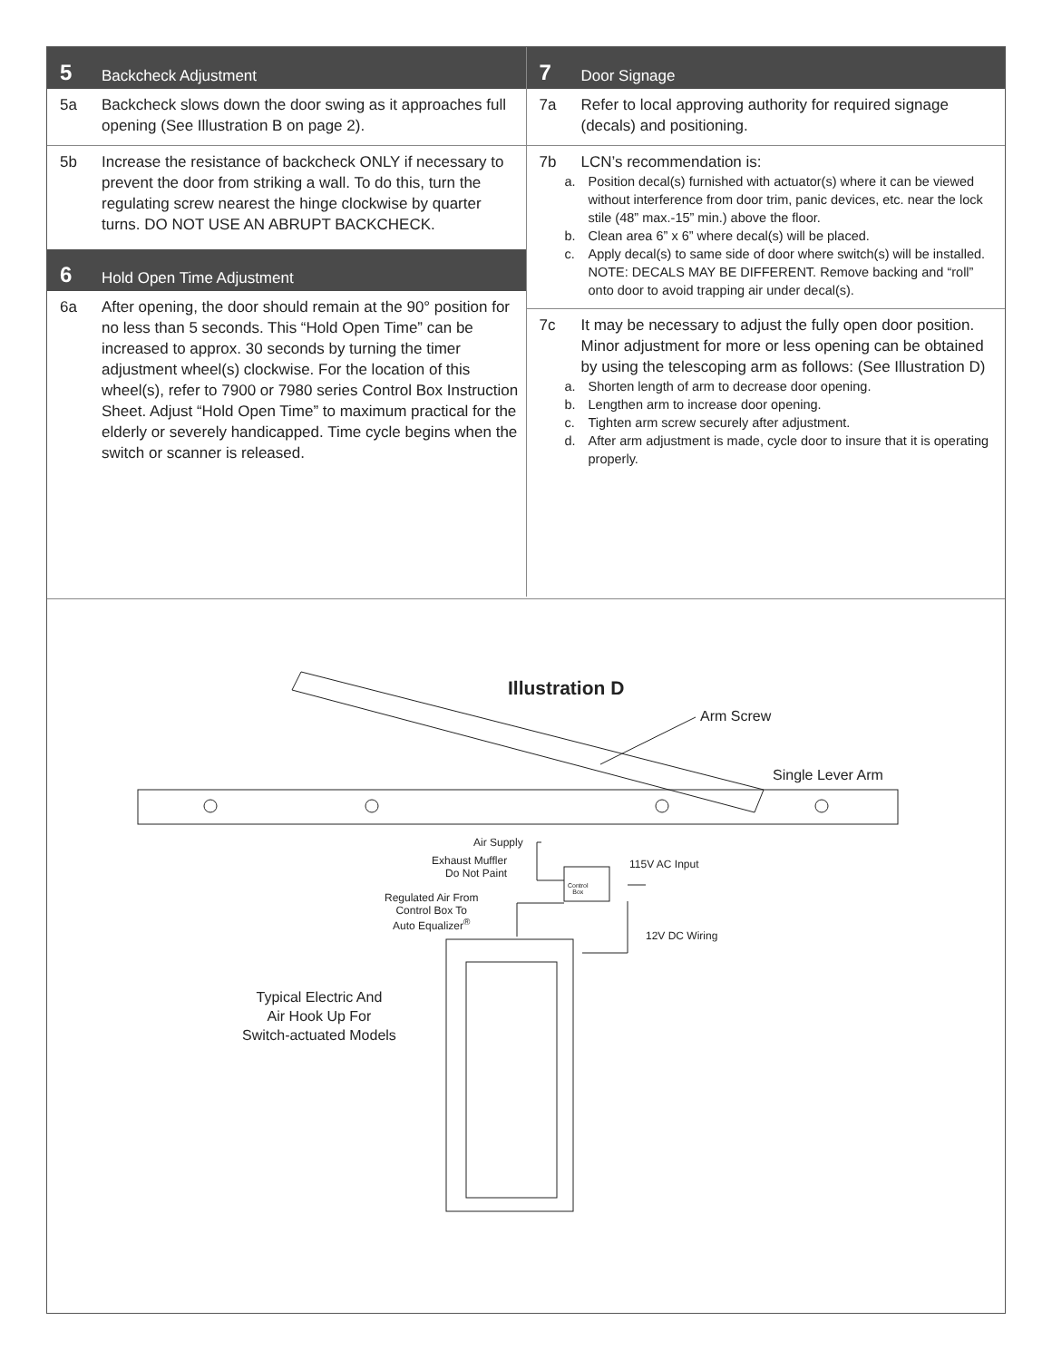5 Backcheck Adjustment
5a Backcheck slows down the door swing as it approaches full opening (See Illustration B on page 2).
5b Increase the resistance of backcheck ONLY if necessary to prevent the door from striking a wall. To do this, turn the regulating screw nearest the hinge clockwise by quarter turns. DO NOT USE AN ABRUPT BACKCHECK.
6 Hold Open Time Adjustment
6a After opening, the door should remain at the 90° position for no less than 5 seconds. This “Hold Open Time” can be increased to approx. 30 seconds by turning the timer adjustment wheel(s) clockwise. For the location of this wheel(s), refer to 7900 or 7980 series Control Box Instruction Sheet. Adjust “Hold Open Time” to maximum practical for the elderly or severely handicapped. Time cycle begins when the switch or scanner is released.
7 Door Signage
7a Refer to local approving authority for required signage (decals) and positioning.
7b LCN’s recommendation is:
a. Position decal(s) furnished with actuator(s) where it can be viewed without interference from door trim, panic devices, etc. near the lock stile (48” max.-15” min.) above the floor.
b. Clean area 6” x 6” where decal(s) will be placed.
c. Apply decal(s) to same side of door where switch(s) will be installed. NOTE: DECALS MAY BE DIFFERENT. Remove backing and “roll” onto door to avoid trapping air under decal(s).
7c It may be necessary to adjust the fully open door position. Minor adjustment for more or less opening can be obtained by using the telescoping arm as follows: (See Illustration D)
a. Shorten length of arm to decrease door opening.
b. Lengthen arm to increase door opening.
c. Tighten arm screw securely after adjustment.
d. After arm adjustment is made, cycle door to insure that it is operating properly.
Illustration D
Arm Screw
Single Lever Arm
Air Supply
Exhaust Muffler
Do Not Paint
Control
Box
115V AC Input
Regulated Air From
Control Box To
Auto Equalizer<sup>®</sup>
12V DC Wiring
Typical Electric And
Air Hook Up For
Switch-actuated Models